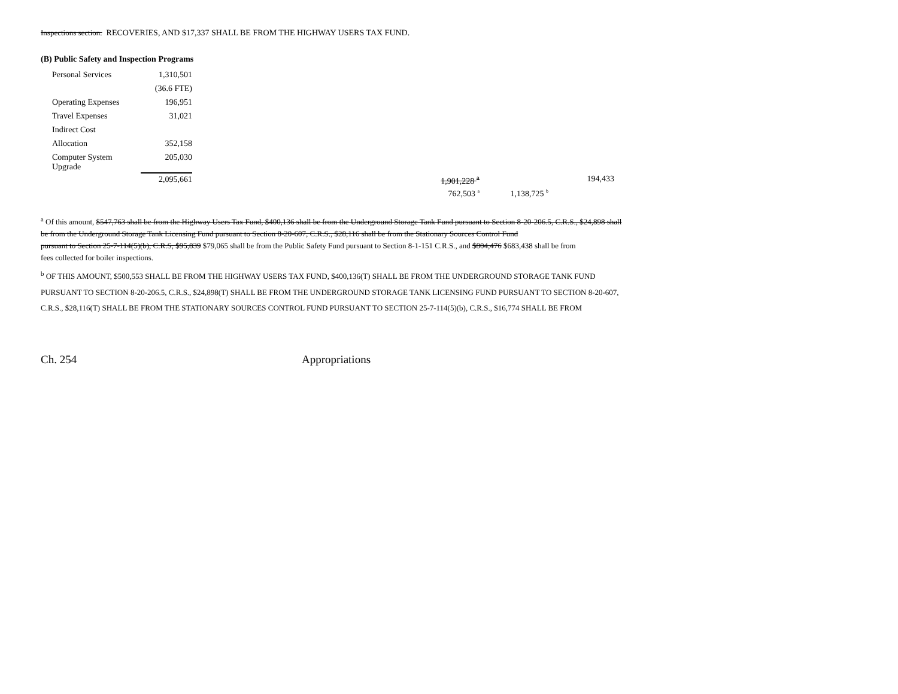Inspections section. RECOVERIES, AND $17,337 SHALL BE FROM THE HIGHWAY USERS TAX FUND.
(B) Public Safety and Inspection Programs
| Personal Services | 1,310,501 | | | | |
| | (36.6 FTE) | | | | |
| Operating Expenses | 196,951 | | | | |
| Travel Expenses | 31,021 | | | | |
| Indirect Cost | | | | | |
| Allocation | 352,158 | | | | |
| Computer System Upgrade | 205,030 | | | | |
| | 2,095,661 | | 1,901,228 <sup>a</sup> | | 194,433 |
| | | | 762,503 <sup>a</sup> | 1,138,725 <sup>b</sup> | |
<sup>a</sup> Of this amount, $547,763 shall be from the Highway Users Tax Fund, $400,136 shall be from the Underground Storage Tank Fund pursuant to Section 8-20-206.5, C.R.S., $24,898 shall be from the Underground Storage Tank Licensing Fund pursuant to Section 8-20-607, C.R.S., $28,116 shall be from the Stationary Sources Control Fund
pursuant to Section 25-7-114(5)(b), C.R.S, $95,839 $79,065 shall be from the Public Safety Fund pursuant to Section 8-1-151 C.R.S., and $804,476 $683,438 shall be from
fees collected for boiler inspections.
<sup>b</sup> OF THIS AMOUNT, $500,553 SHALL BE FROM THE HIGHWAY USERS TAX FUND, $400,136(T) SHALL BE FROM THE UNDERGROUND STORAGE TANK FUND
PURSUANT TO SECTION 8-20-206.5, C.R.S., $24,898(T) SHALL BE FROM THE UNDERGROUND STORAGE TANK LICENSING FUND PURSUANT TO SECTION 8-20-607,
C.R.S., $28,116(T) SHALL BE FROM THE STATIONARY SOURCES CONTROL FUND PURSUANT TO SECTION 25-7-114(5)(b), C.R.S., $16,774 SHALL BE FROM
Ch. 254 Appropriations